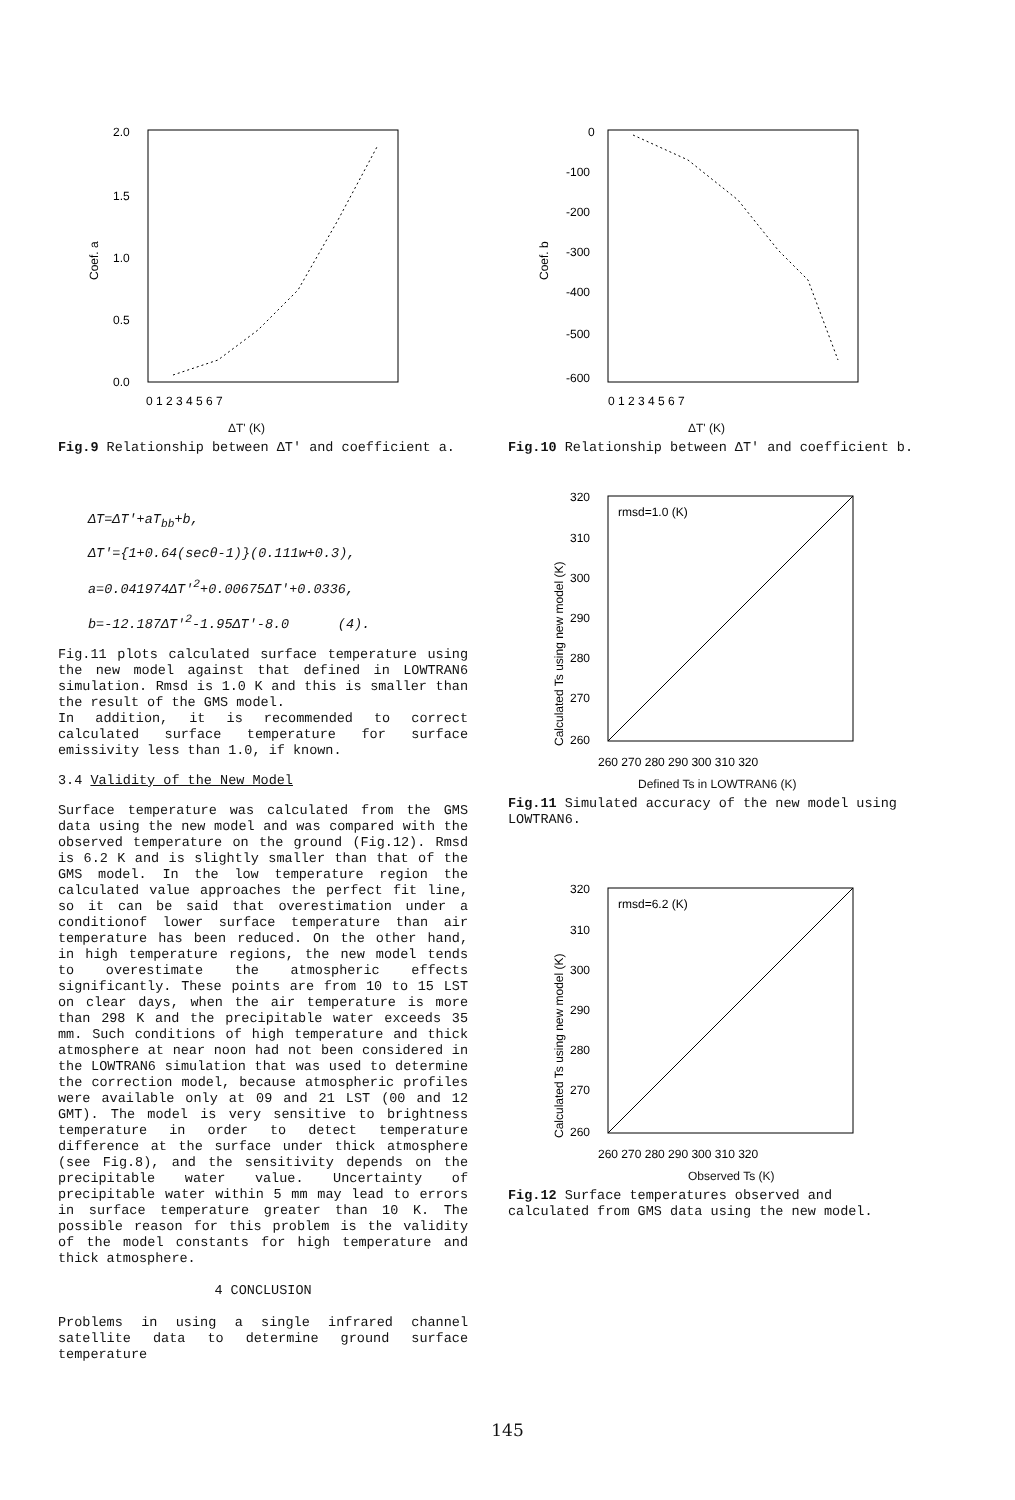2.0
1.5
1.0
0.5
0.0
0 1 2 3 4 5 6 7
Coef. a
ΔT' (K)
Fig.9 Relationship between ΔT' and coefficient a.
ΔT=ΔT'+aT<sub>bb</sub>+b,
ΔT'={1+0.64(secθ-1)}(0.111w+0.3),
a=0.041974ΔT'<sup>2</sup>+0.00675ΔT'+0.0336,
b=-12.187ΔT'<sup>2</sup>-1.95ΔT'-8.0 (4).
Fig.11 plots calculated surface temperature using the new model against that defined in LOWTRAN6 simulation. Rmsd is 1.0 K and this is smaller than the result of the GMS model.
In addition, it is recommended to correct calculated surface temperature for surface emissivity less than 1.0, if known.
3.4 Validity of the New Model
Surface temperature was calculated from the GMS data using the new model and was compared with the observed temperature on the ground (Fig.12). Rmsd is 6.2 K and is slightly smaller than that of the GMS model. In the low temperature region the calculated value approaches the perfect fit line, so it can be said that overestimation under a conditionof lower surface temperature than air temperature has been reduced. On the other hand, in high temperature regions, the new model tends to overestimate the atmospheric effects significantly. These points are from 10 to 15 LST on clear days, when the air temperature is more than 298 K and the precipitable water exceeds 35 mm. Such conditions of high temperature and thick atmosphere at near noon had not been considered in the LOWTRAN6 simulation that was used to determine the correction model, because atmospheric profiles were available only at 09 and 21 LST (00 and 12 GMT). The model is very sensitive to brightness temperature in order to detect temperature difference at the surface under thick atmosphere (see Fig.8), and the sensitivity depends on the precipitable water value. Uncertainty of precipitable water within 5 mm may lead to errors in surface temperature greater than 10 K. The possible reason for this problem is the validity of the model constants for high temperature and thick atmosphere.
4 CONCLUSION
Problems in using a single infrared channel satellite data to determine ground surface temperature
0
-100
-200
-300
-400
-500
-600
0 1 2 3 4 5 6 7
Coef. b
ΔT' (K)
Fig.10 Relationship between ΔT' and coefficient b.
rmsd=1.0 (K)
320
310
300
290
280
270
260
260 270 280 290 300 310 320
Calculated Ts using new model (K)
Defined Ts in LOWTRAN6 (K)
Fig.11 Simulated accuracy of the new model using LOWTRAN6.
rmsd=6.2 (K)
320
310
300
290
280
270
260
260 270 280 290 300 310 320
Calculated Ts using new model (K)
Observed Ts (K)
Fig.12 Surface temperatures observed and calculated from GMS data using the new model.
145